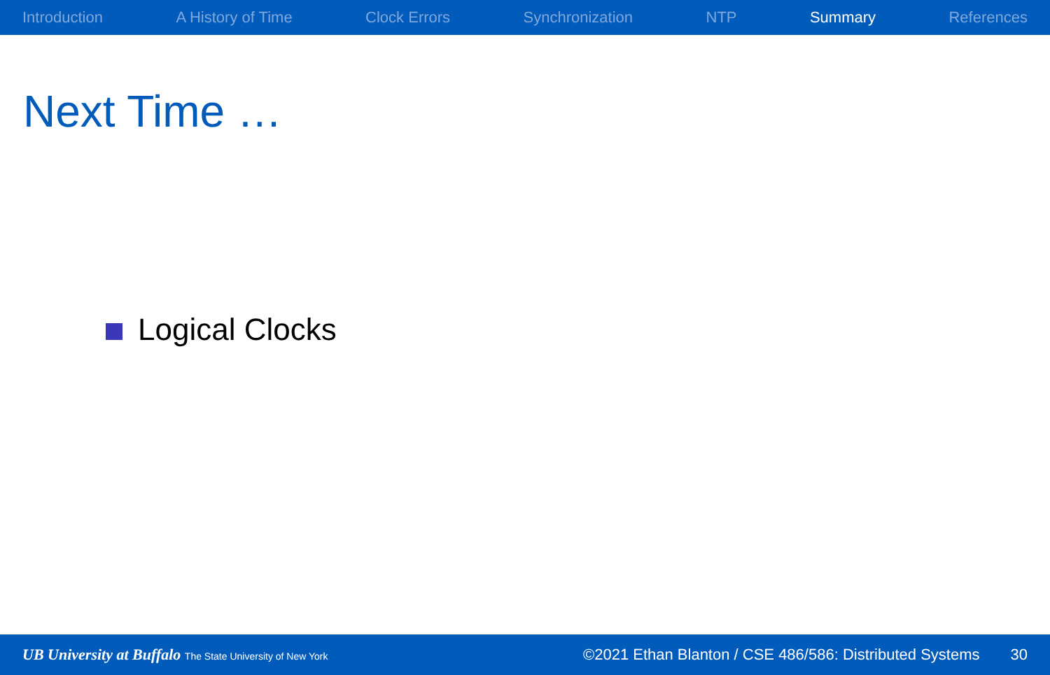Introduction A History of Time Clock Errors Synchronization NTP Summary References
Next Time …
Logical Clocks
UB University at Buffalo The State University of New York
©2021 Ethan Blanton / CSE 486/586: Distributed Systems
30